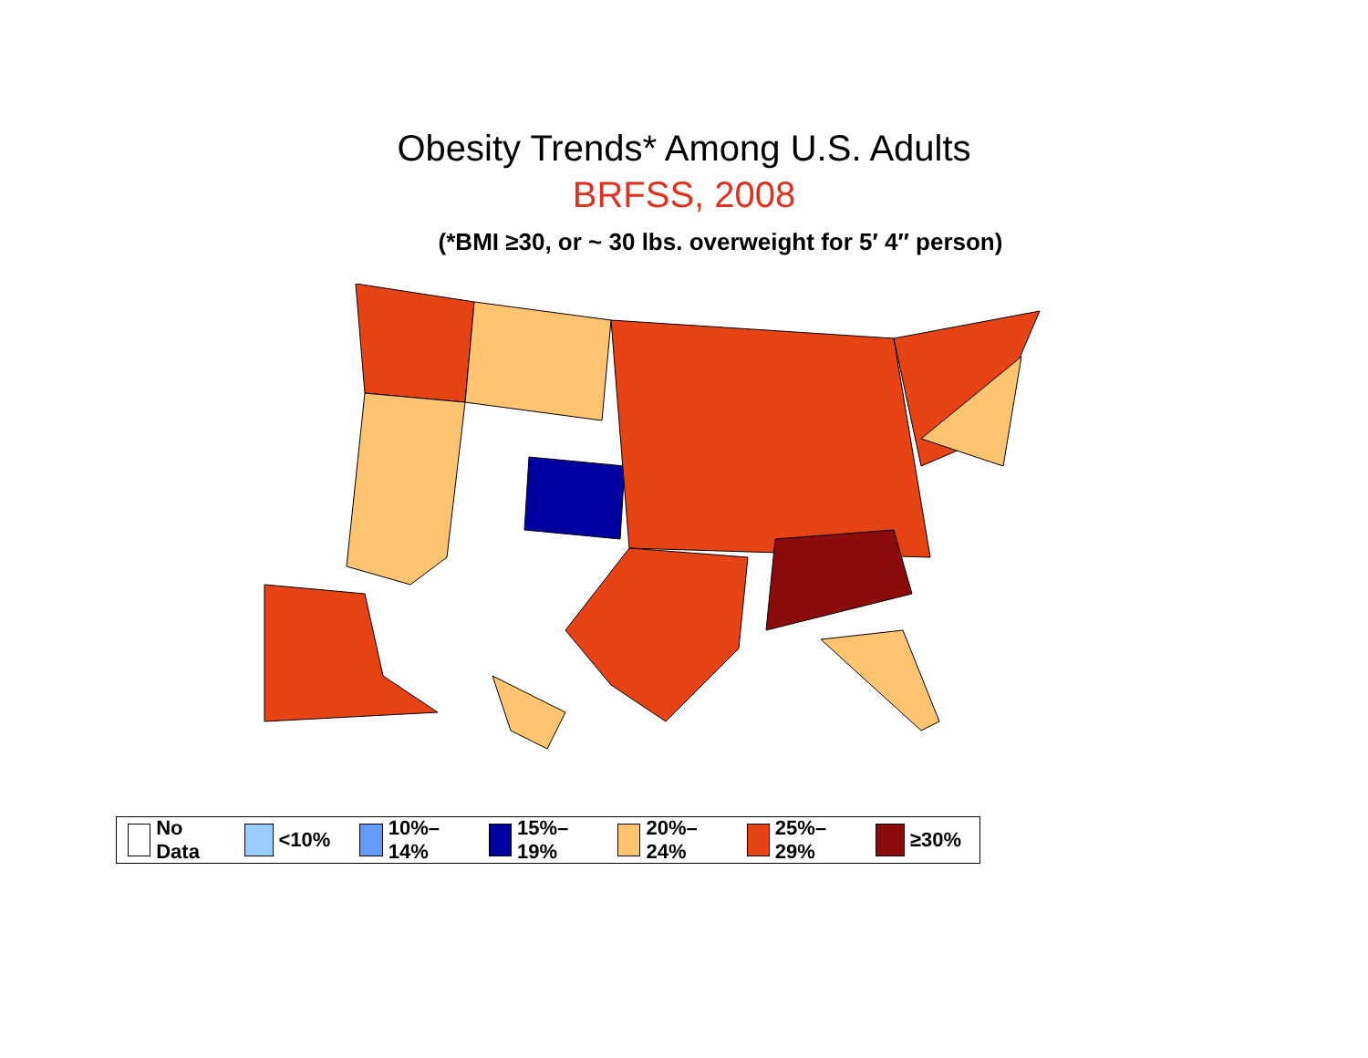Obesity Trends* Among U.S. Adults
BRFSS, 2008
(*BMI ≥30, or ~ 30 lbs. overweight for 5′ 4″ person)
No Data <10% 10%–14% 15%–19% 20%–24% 25%–29% ≥30%